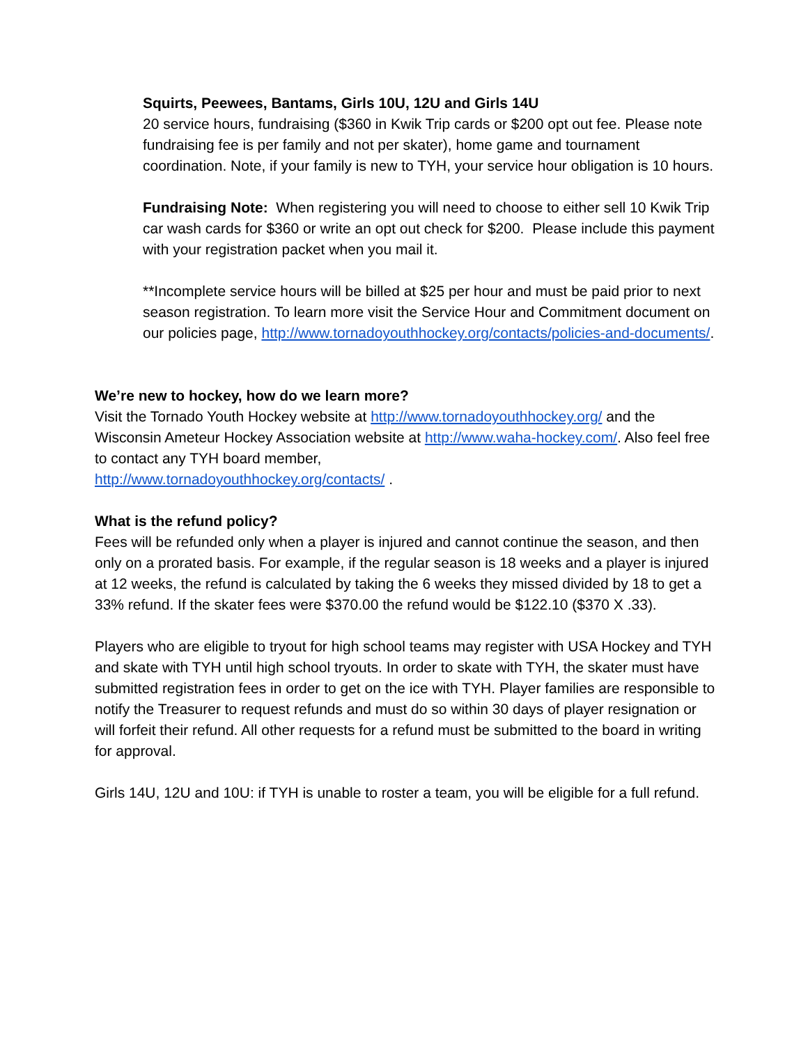Squirts, Peewees, Bantams, Girls 10U, 12U and Girls 14U
20 service hours, fundraising ($360 in Kwik Trip cards or $200 opt out fee. Please note fundraising fee is per family and not per skater), home game and tournament coordination. Note, if your family is new to TYH, your service hour obligation is 10 hours.
Fundraising Note: When registering you will need to choose to either sell 10 Kwik Trip car wash cards for $360 or write an opt out check for $200. Please include this payment with your registration packet when you mail it.
**Incomplete service hours will be billed at $25 per hour and must be paid prior to next season registration. To learn more visit the Service Hour and Commitment document on our policies page, http://www.tornadoyouthhockey.org/contacts/policies-and-documents/.
We’re new to hockey, how do we learn more?
Visit the Tornado Youth Hockey website at http://www.tornadoyouthhockey.org/ and the Wisconsin Ameteur Hockey Association website at http://www.waha-hockey.com/. Also feel free to contact any TYH board member,
http://www.tornadoyouthhockey.org/contacts/ .
What is the refund policy?
Fees will be refunded only when a player is injured and cannot continue the season, and then only on a prorated basis. For example, if the regular season is 18 weeks and a player is injured at 12 weeks, the refund is calculated by taking the 6 weeks they missed divided by 18 to get a 33% refund. If the skater fees were $370.00 the refund would be $122.10 ($370 X .33).
Players who are eligible to tryout for high school teams may register with USA Hockey and TYH and skate with TYH until high school tryouts. In order to skate with TYH, the skater must have submitted registration fees in order to get on the ice with TYH. Player families are responsible to notify the Treasurer to request refunds and must do so within 30 days of player resignation or will forfeit their refund. All other requests for a refund must be submitted to the board in writing for approval.
Girls 14U, 12U and 10U: if TYH is unable to roster a team, you will be eligible for a full refund.